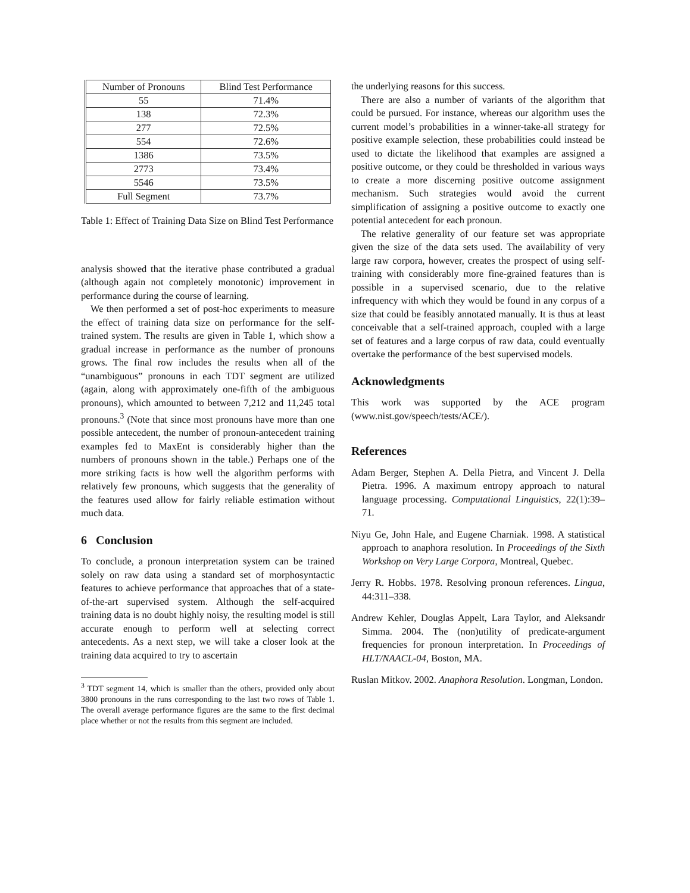| Number of Pronouns | Blind Test Performance |
| --- | --- |
| 55 | 71.4% |
| 138 | 72.3% |
| 277 | 72.5% |
| 554 | 72.6% |
| 1386 | 73.5% |
| 2773 | 73.4% |
| 5546 | 73.5% |
| Full Segment | 73.7% |
Table 1: Effect of Training Data Size on Blind Test Performance
analysis showed that the iterative phase contributed a gradual (although again not completely monotonic) improvement in performance during the course of learning.
We then performed a set of post-hoc experiments to measure the effect of training data size on performance for the self-trained system. The results are given in Table 1, which show a gradual increase in performance as the number of pronouns grows. The final row includes the results when all of the “unambiguous” pronouns in each TDT segment are utilized (again, along with approximately one-fifth of the ambiguous pronouns), which amounted to between 7,212 and 11,245 total pronouns.<sup>3</sup> (Note that since most pronouns have more than one possible antecedent, the number of pronoun-antecedent training examples fed to MaxEnt is considerably higher than the numbers of pronouns shown in the table.) Perhaps one of the more striking facts is how well the algorithm performs with relatively few pronouns, which suggests that the generality of the features used allow for fairly reliable estimation without much data.
6 Conclusion
To conclude, a pronoun interpretation system can be trained solely on raw data using a standard set of morphosyntactic features to achieve performance that approaches that of a state-of-the-art supervised system. Although the self-acquired training data is no doubt highly noisy, the resulting model is still accurate enough to perform well at selecting correct antecedents. As a next step, we will take a closer look at the training data acquired to try to ascertain
<sup>3</sup> TDT segment 14, which is smaller than the others, provided only about 3800 pronouns in the runs corresponding to the last two rows of Table 1. The overall average performance figures are the same to the first decimal place whether or not the results from this segment are included.
the underlying reasons for this success.
There are also a number of variants of the algorithm that could be pursued. For instance, whereas our algorithm uses the current model’s probabilities in a winner-take-all strategy for positive example selection, these probabilities could instead be used to dictate the likelihood that examples are assigned a positive outcome, or they could be thresholded in various ways to create a more discerning positive outcome assignment mechanism. Such strategies would avoid the current simplification of assigning a positive outcome to exactly one potential antecedent for each pronoun.
The relative generality of our feature set was appropriate given the size of the data sets used. The availability of very large raw corpora, however, creates the prospect of using self-training with considerably more fine-grained features than is possible in a supervised scenario, due to the relative infrequency with which they would be found in any corpus of a size that could be feasibly annotated manually. It is thus at least conceivable that a self-trained approach, coupled with a large set of features and a large corpus of raw data, could eventually overtake the performance of the best supervised models.
Acknowledgments
This work was supported by the ACE program (www.nist.gov/speech/tests/ACE/).
References
Adam Berger, Stephen A. Della Pietra, and Vincent J. Della Pietra. 1996. A maximum entropy approach to natural language processing. Computational Linguistics, 22(1):39–71.
Niyu Ge, John Hale, and Eugene Charniak. 1998. A statistical approach to anaphora resolution. In Proceedings of the Sixth Workshop on Very Large Corpora, Montreal, Quebec.
Jerry R. Hobbs. 1978. Resolving pronoun references. Lingua, 44:311–338.
Andrew Kehler, Douglas Appelt, Lara Taylor, and Aleksandr Simma. 2004. The (non)utility of predicate-argument frequencies for pronoun interpretation. In Proceedings of HLT/NAACL-04, Boston, MA.
Ruslan Mitkov. 2002. Anaphora Resolution. Longman, London.